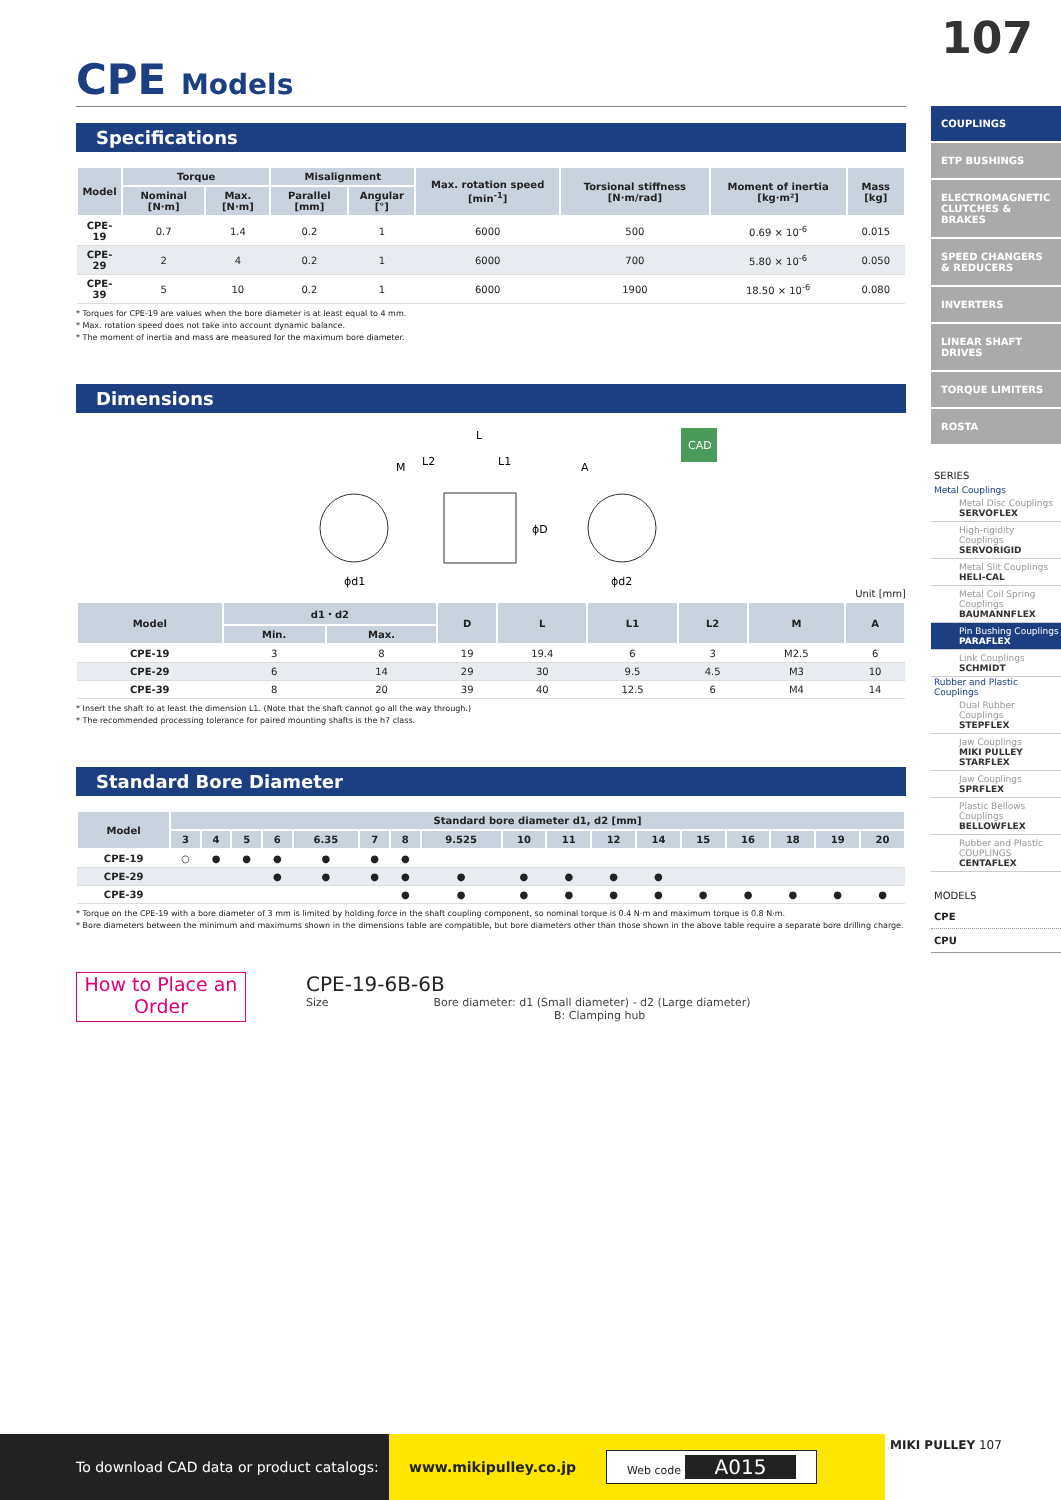107
CPE Models
Specifications
| Model | Torque | | Misalignment | | Max. rotation speed [min<sup>-1</sup>] | Torsional stiffness [N·m/rad] | Moment of inertia [kg·m²] | Mass [kg] |
| --- | --- | --- | --- | --- | --- | --- | --- | --- |
| | Nominal [N·m] | Max. [N·m] | Parallel [mm] | Angular [°] | | | | |
| CPE-19 | 0.7 | 1.4 | 0.2 | 1 | 6000 | 500 | 0.69 × 10<sup>-6</sup> | 0.015 |
| CPE-29 | 2 | 4 | 0.2 | 1 | 6000 | 700 | 5.80 × 10<sup>-6</sup> | 0.050 |
| CPE-39 | 5 | 10 | 0.2 | 1 | 6000 | 1900 | 18.50 × 10<sup>-6</sup> | 0.080 |
* Torques for CPE-19 are values when the bore diameter is at least equal to 4 mm.
* Max. rotation speed does not take into account dynamic balance.
* The moment of inertia and mass are measured for the maximum bore diameter.
Dimensions
M
L2
L
L1
A
ϕd1
ϕd2
ϕD
CAD
Unit [mm]
| Model | d1・d2 | | D | L | L1 | L2 | M | A |
| --- | --- | --- | --- | --- | --- | --- | --- | --- |
| | Min. | Max. | | | | | | |
| CPE-19 | 3 | 8 | 19 | 19.4 | 6 | 3 | M2.5 | 6 |
| CPE-29 | 6 | 14 | 29 | 30 | 9.5 | 4.5 | M3 | 10 |
| CPE-39 | 8 | 20 | 39 | 40 | 12.5 | 6 | M4 | 14 |
* Insert the shaft to at least the dimension L1. (Note that the shaft cannot go all the way through.)
* The recommended processing tolerance for paired mounting shafts is the h7 class.
Standard Bore Diameter
| Model | Standard bore diameter d1, d2 [mm] | | | | | | | | | | | | | | | | |
| --- | --- | --- | --- | --- | --- | --- | --- | --- | --- | --- | --- | --- | --- | --- | --- | --- | --- |
| | 3 | 4 | 5 | 6 | 6.35 | 7 | 8 | 9.525 | 10 | 11 | 12 | 14 | 15 | 16 | 18 | 19 | 20 |
| CPE-19 | ○ | ● | ● | ● | ● | ● | ● | | | | | | | | | | |
| CPE-29 | | | | ● | ● | ● | ● | ● | ● | ● | ● | ● | | | | | |
| CPE-39 | | | | | | | ● | ● | ● | ● | ● | ● | ● | ● | ● | ● | ● |
* Torque on the CPE-19 with a bore diameter of 3 mm is limited by holding force in the shaft coupling component, so nominal torque is 0.4 N·m and maximum torque is 0.8 N·m.
* Bore diameters between the minimum and maximums shown in the dimensions table are compatible, but bore diameters other than those shown in the above table require a separate bore drilling charge.
How to Place an Order
CPE-19-6B-6B
Size Bore diameter: d1 (Small diameter) - d2 (Large diameter)
B: Clamping hub
COUPLINGS
ETP BUSHINGS
ELECTROMAGNETIC CLUTCHES & BRAKES
SPEED CHANGERS & REDUCERS
INVERTERS
LINEAR SHAFT DRIVES
TORQUE LIMITERS
ROSTA
SERIES
Metal Couplings
Metal Disc Couplings
SERVOFLEX
High-rigidity Couplings
SERVORIGID
Metal Slit Couplings
HELI-CAL
Metal Coil Spring Couplings
BAUMANNFLEX
Pin Bushing Couplings
PARAFLEX
Link Couplings
SCHMIDT
Rubber and Plastic Couplings
Dual Rubber Couplings
STEPFLEX
Jaw Couplings
MIKI PULLEY STARFLEX
Jaw Couplings
SPRFLEX
Plastic Bellows Couplings
BELLOWFLEX
Rubber and Plastic COUPLINGS
CENTAFLEX
MODELS
CPE
CPU
MIKI PULLEY 107
To download CAD data or product catalogs:
www.mikipulley.co.jp Web code A015